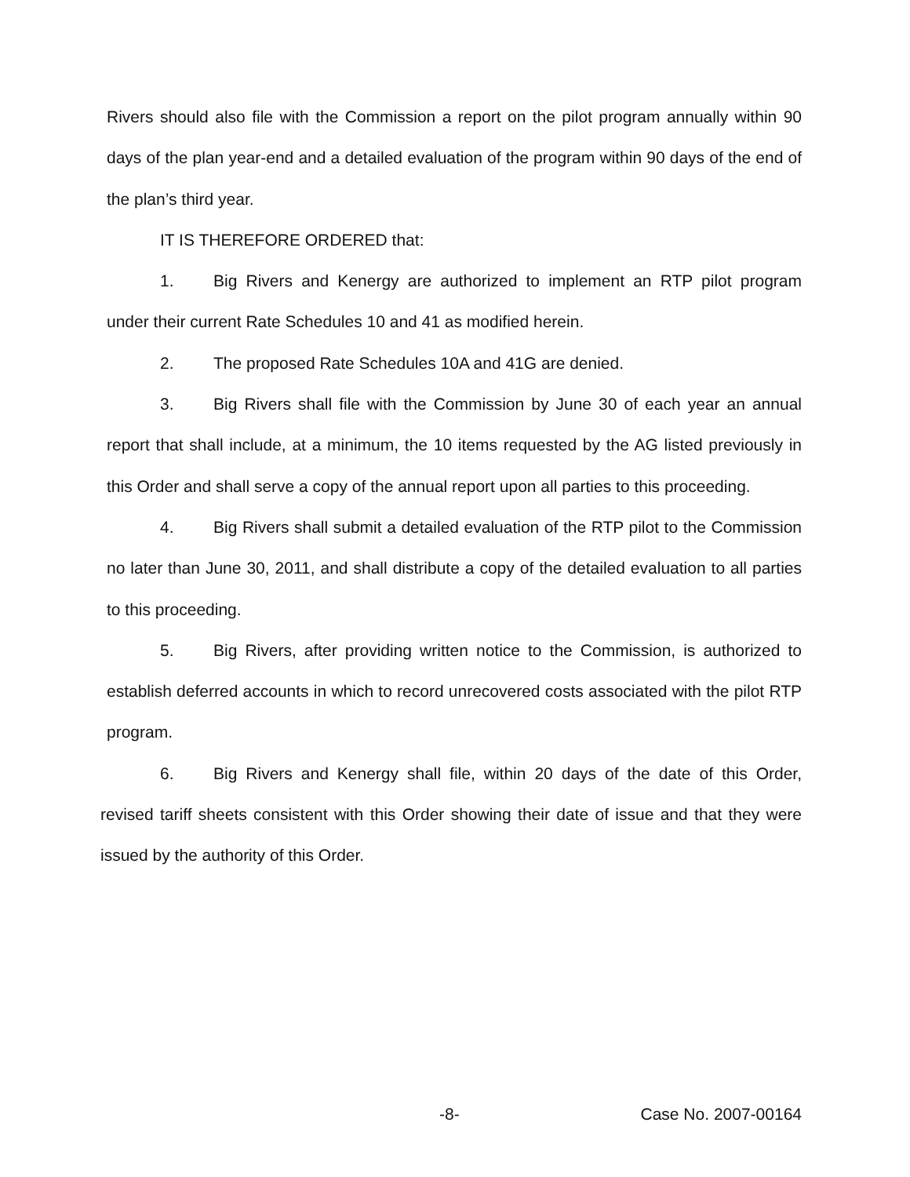Rivers should also file with the Commission a report on the pilot program annually within 90 days of the plan year-end and a detailed evaluation of the program within 90 days of the end of the plan’s third year.
IT IS THEREFORE ORDERED that:
1. Big Rivers and Kenergy are authorized to implement an RTP pilot program under their current Rate Schedules 10 and 41 as modified herein.
2. The proposed Rate Schedules 10A and 41G are denied.
3. Big Rivers shall file with the Commission by June 30 of each year an annual report that shall include, at a minimum, the 10 items requested by the AG listed previously in this Order and shall serve a copy of the annual report upon all parties to this proceeding.
4. Big Rivers shall submit a detailed evaluation of the RTP pilot to the Commission no later than June 30, 2011, and shall distribute a copy of the detailed evaluation to all parties to this proceeding.
5. Big Rivers, after providing written notice to the Commission, is authorized to establish deferred accounts in which to record unrecovered costs associated with the pilot RTP program.
6. Big Rivers and Kenergy shall file, within 20 days of the date of this Order, revised tariff sheets consistent with this Order showing their date of issue and that they were issued by the authority of this Order.
-8- Case No. 2007-00164